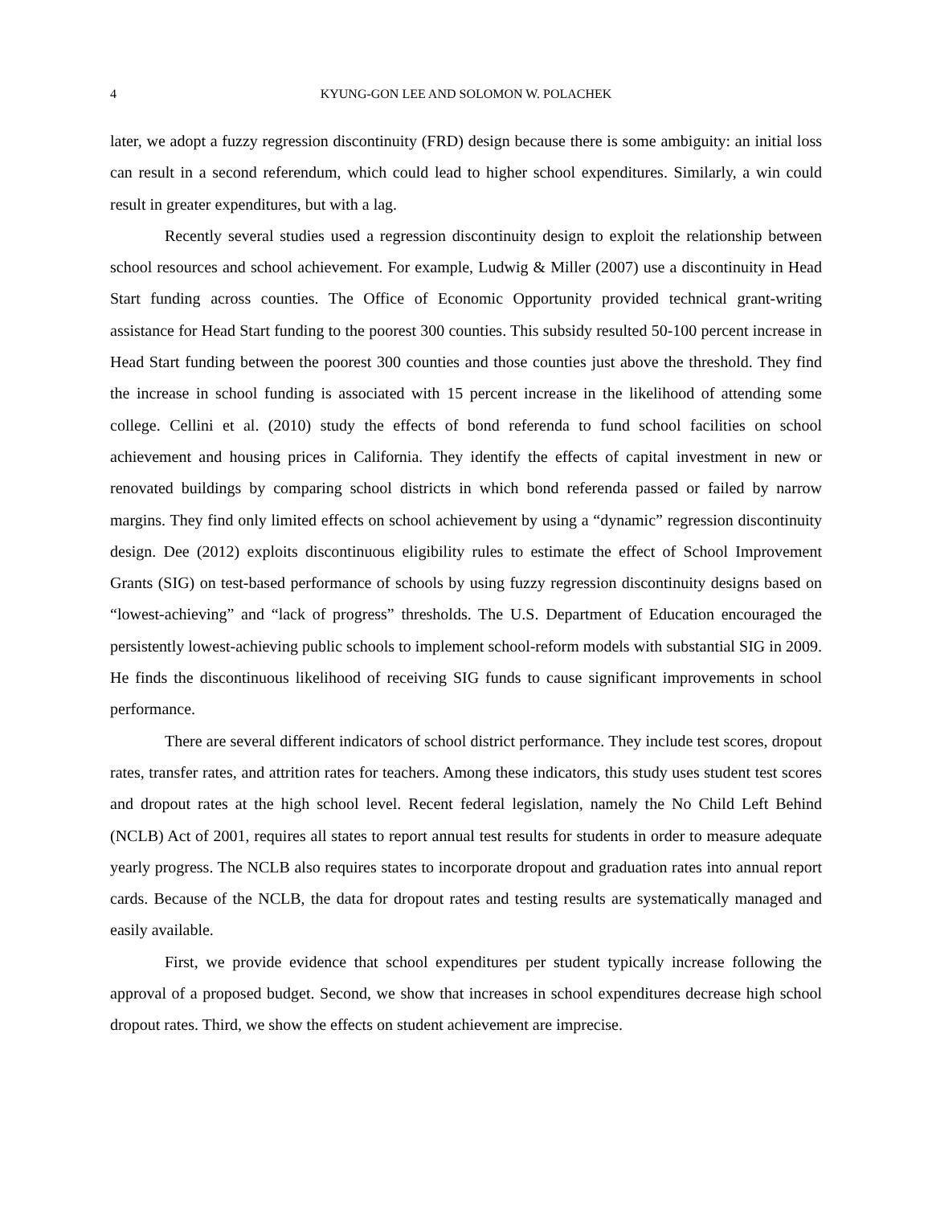4 KYUNG-GON LEE AND SOLOMON W. POLACHEK
later, we adopt a fuzzy regression discontinuity (FRD) design because there is some ambiguity: an initial loss can result in a second referendum, which could lead to higher school expenditures. Similarly, a win could result in greater expenditures, but with a lag.
Recently several studies used a regression discontinuity design to exploit the relationship between school resources and school achievement. For example, Ludwig & Miller (2007) use a discontinuity in Head Start funding across counties. The Office of Economic Opportunity provided technical grant-writing assistance for Head Start funding to the poorest 300 counties. This subsidy resulted 50-100 percent increase in Head Start funding between the poorest 300 counties and those counties just above the threshold. They find the increase in school funding is associated with 15 percent increase in the likelihood of attending some college. Cellini et al. (2010) study the effects of bond referenda to fund school facilities on school achievement and housing prices in California. They identify the effects of capital investment in new or renovated buildings by comparing school districts in which bond referenda passed or failed by narrow margins. They find only limited effects on school achievement by using a “dynamic” regression discontinuity design. Dee (2012) exploits discontinuous eligibility rules to estimate the effect of School Improvement Grants (SIG) on test-based performance of schools by using fuzzy regression discontinuity designs based on “lowest-achieving” and “lack of progress” thresholds. The U.S. Department of Education encouraged the persistently lowest-achieving public schools to implement school-reform models with substantial SIG in 2009. He finds the discontinuous likelihood of receiving SIG funds to cause significant improvements in school performance.
There are several different indicators of school district performance. They include test scores, dropout rates, transfer rates, and attrition rates for teachers. Among these indicators, this study uses student test scores and dropout rates at the high school level. Recent federal legislation, namely the No Child Left Behind (NCLB) Act of 2001, requires all states to report annual test results for students in order to measure adequate yearly progress. The NCLB also requires states to incorporate dropout and graduation rates into annual report cards. Because of the NCLB, the data for dropout rates and testing results are systematically managed and easily available.
First, we provide evidence that school expenditures per student typically increase following the approval of a proposed budget. Second, we show that increases in school expenditures decrease high school dropout rates. Third, we show the effects on student achievement are imprecise.